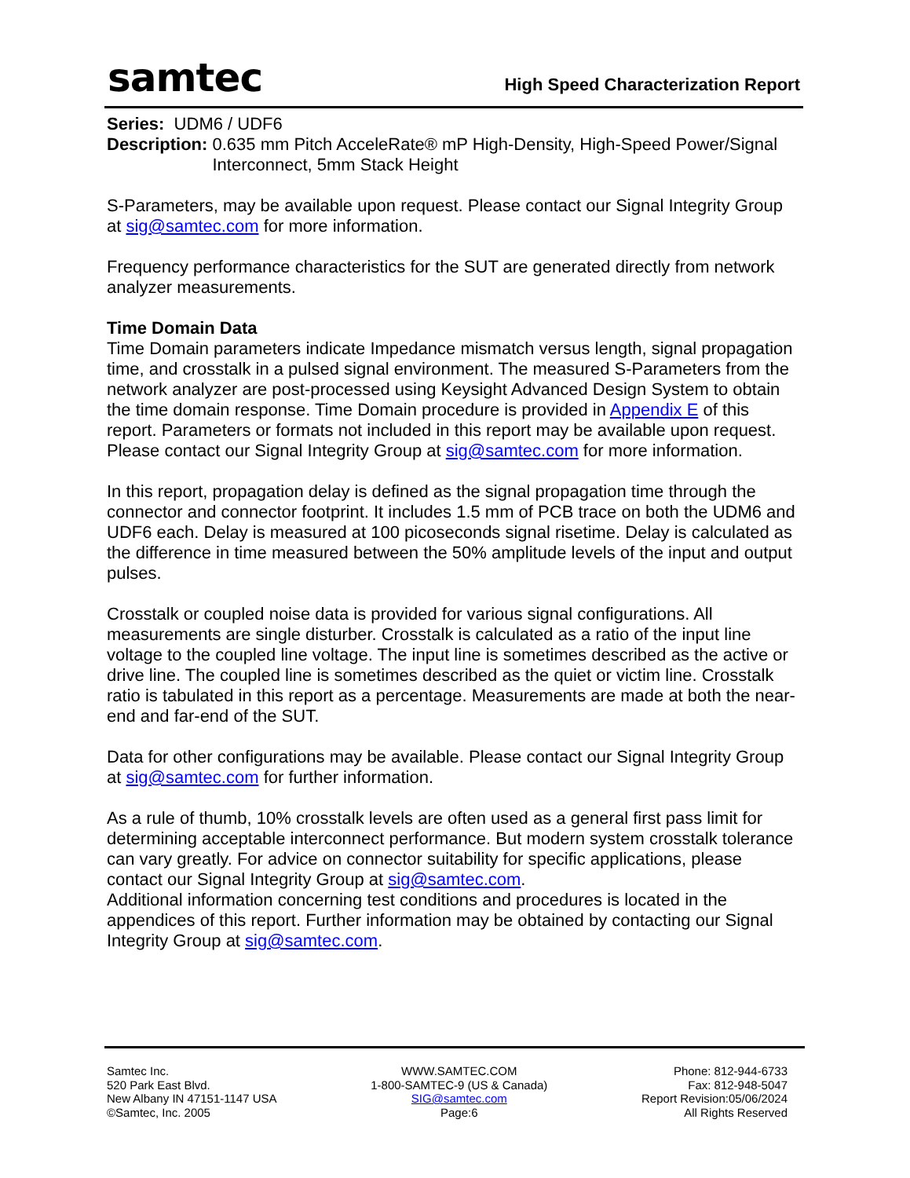samtec
High Speed Characterization Report
Series: UDM6 / UDF6
Description: 0.635 mm Pitch AcceleRate® mP High-Density, High-Speed Power/Signal Interconnect, 5mm Stack Height
S-Parameters, may be available upon request. Please contact our Signal Integrity Group at sig@samtec.com for more information.
Frequency performance characteristics for the SUT are generated directly from network analyzer measurements.
Time Domain Data
Time Domain parameters indicate Impedance mismatch versus length, signal propagation time, and crosstalk in a pulsed signal environment. The measured S-Parameters from the network analyzer are post-processed using Keysight Advanced Design System to obtain the time domain response. Time Domain procedure is provided in Appendix E of this report. Parameters or formats not included in this report may be available upon request. Please contact our Signal Integrity Group at sig@samtec.com for more information.
In this report, propagation delay is defined as the signal propagation time through the connector and connector footprint. It includes 1.5 mm of PCB trace on both the UDM6 and UDF6 each. Delay is measured at 100 picoseconds signal risetime. Delay is calculated as the difference in time measured between the 50% amplitude levels of the input and output pulses.
Crosstalk or coupled noise data is provided for various signal configurations. All measurements are single disturber. Crosstalk is calculated as a ratio of the input line voltage to the coupled line voltage. The input line is sometimes described as the active or drive line. The coupled line is sometimes described as the quiet or victim line. Crosstalk ratio is tabulated in this report as a percentage. Measurements are made at both the near-end and far-end of the SUT.
Data for other configurations may be available. Please contact our Signal Integrity Group at sig@samtec.com for further information.
As a rule of thumb, 10% crosstalk levels are often used as a general first pass limit for determining acceptable interconnect performance. But modern system crosstalk tolerance can vary greatly. For advice on connector suitability for specific applications, please contact our Signal Integrity Group at sig@samtec.com.
Additional information concerning test conditions and procedures is located in the appendices of this report. Further information may be obtained by contacting our Signal Integrity Group at sig@samtec.com.
Samtec Inc.
520 Park East Blvd.
New Albany IN 47151-1147 USA
©Samtec, Inc. 2005
WWW.SAMTEC.COM
1-800-SAMTEC-9 (US & Canada)
SIG@samtec.com
Page:6
Phone: 812-944-6733
Fax: 812-948-5047
Report Revision:05/06/2024
All Rights Reserved